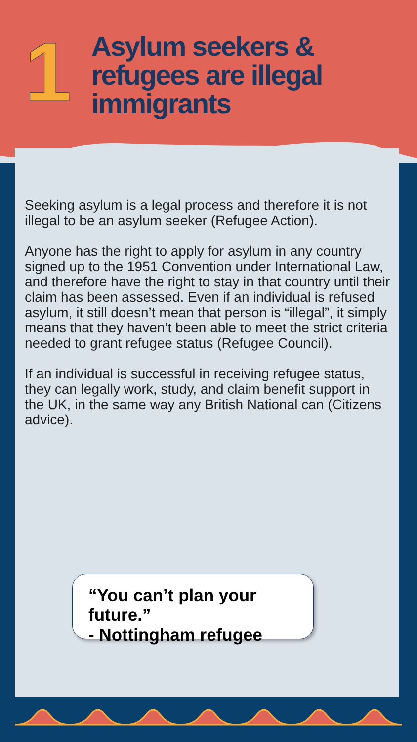1
Asylum seekers &
refugees are illegal
immigrants
Seeking asylum is a legal process and therefore it is not illegal to be an asylum seeker (Refugee Action).
Anyone has the right to apply for asylum in any country signed up to the 1951 Convention under International Law, and therefore have the right to stay in that country until their claim has been assessed. Even if an individual is refused asylum, it still doesn’t mean that person is “illegal”, it simply means that they haven’t been able to meet the strict criteria needed to grant refugee status (Refugee Council).
If an individual is successful in receiving refugee status, they can legally work, study, and claim benefit support in the UK, in the same way any British National can (Citizens advice).
“You can’t plan your future.”
- Nottingham refugee